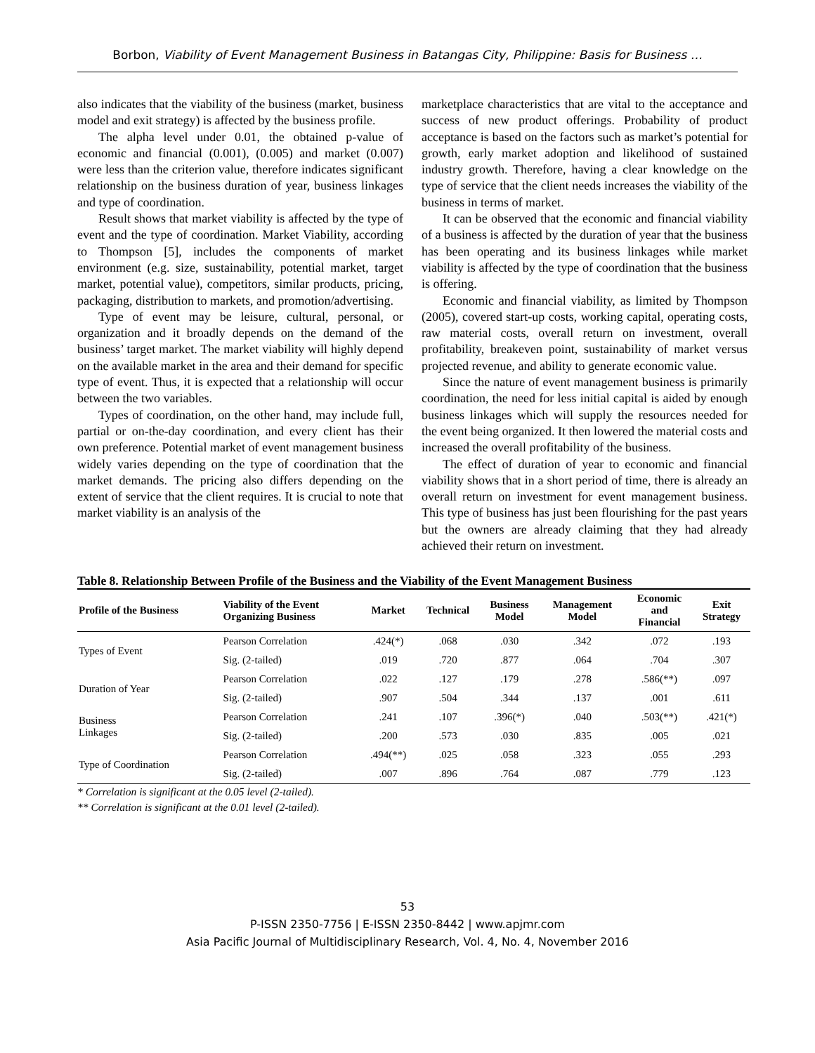Borbon, Viability of Event Management Business in Batangas City, Philippine: Basis for Business …
also indicates that the viability of the business (market, business model and exit strategy) is affected by the business profile.
The alpha level under 0.01, the obtained p-value of economic and financial (0.001), (0.005) and market (0.007) were less than the criterion value, therefore indicates significant relationship on the business duration of year, business linkages and type of coordination.
Result shows that market viability is affected by the type of event and the type of coordination. Market Viability, according to Thompson [5], includes the components of market environment (e.g. size, sustainability, potential market, target market, potential value), competitors, similar products, pricing, packaging, distribution to markets, and promotion/advertising.
Type of event may be leisure, cultural, personal, or organization and it broadly depends on the demand of the business’ target market. The market viability will highly depend on the available market in the area and their demand for specific type of event. Thus, it is expected that a relationship will occur between the two variables.
Types of coordination, on the other hand, may include full, partial or on-the-day coordination, and every client has their own preference. Potential market of event management business widely varies depending on the type of coordination that the market demands. The pricing also differs depending on the extent of service that the client requires. It is crucial to note that market viability is an analysis of the
marketplace characteristics that are vital to the acceptance and success of new product offerings. Probability of product acceptance is based on the factors such as market’s potential for growth, early market adoption and likelihood of sustained industry growth. Therefore, having a clear knowledge on the type of service that the client needs increases the viability of the business in terms of market.
It can be observed that the economic and financial viability of a business is affected by the duration of year that the business has been operating and its business linkages while market viability is affected by the type of coordination that the business is offering.
Economic and financial viability, as limited by Thompson (2005), covered start-up costs, working capital, operating costs, raw material costs, overall return on investment, overall profitability, breakeven point, sustainability of market versus projected revenue, and ability to generate economic value.
Since the nature of event management business is primarily coordination, the need for less initial capital is aided by enough business linkages which will supply the resources needed for the event being organized. It then lowered the material costs and increased the overall profitability of the business.
The effect of duration of year to economic and financial viability shows that in a short period of time, there is already an overall return on investment for event management business. This type of business has just been flourishing for the past years but the owners are already claiming that they had already achieved their return on investment.
Table 8. Relationship Between Profile of the Business and the Viability of the Event Management Business
| Profile of the Business | Viability of the Event Organizing Business | Market | Technical | Business Model | Management Model | Economic and Financial | Exit Strategy |
| --- | --- | --- | --- | --- | --- | --- | --- |
| Types of Event | Pearson Correlation | .424(*) | .068 | .030 | .342 | .072 | .193 |
| | Sig. (2-tailed) | .019 | .720 | .877 | .064 | .704 | .307 |
| Duration of Year | Pearson Correlation | .022 | .127 | .179 | .278 | .586(**) | .097 |
| | Sig. (2-tailed) | .907 | .504 | .344 | .137 | .001 | .611 |
| Business Linkages | Pearson Correlation | .241 | .107 | .396(*) | .040 | .503(**) | .421(*) |
| | Sig. (2-tailed) | .200 | .573 | .030 | .835 | .005 | .021 |
| Type of Coordination | Pearson Correlation | .494(**) | .025 | .058 | .323 | .055 | .293 |
| | Sig. (2-tailed) | .007 | .896 | .764 | .087 | .779 | .123 |
* Correlation is significant at the 0.05 level (2-tailed).
** Correlation is significant at the 0.01 level (2-tailed).
53
P-ISSN 2350-7756 | E-ISSN 2350-8442 | www.apjmr.com
Asia Pacific Journal of Multidisciplinary Research, Vol. 4, No. 4, November 2016